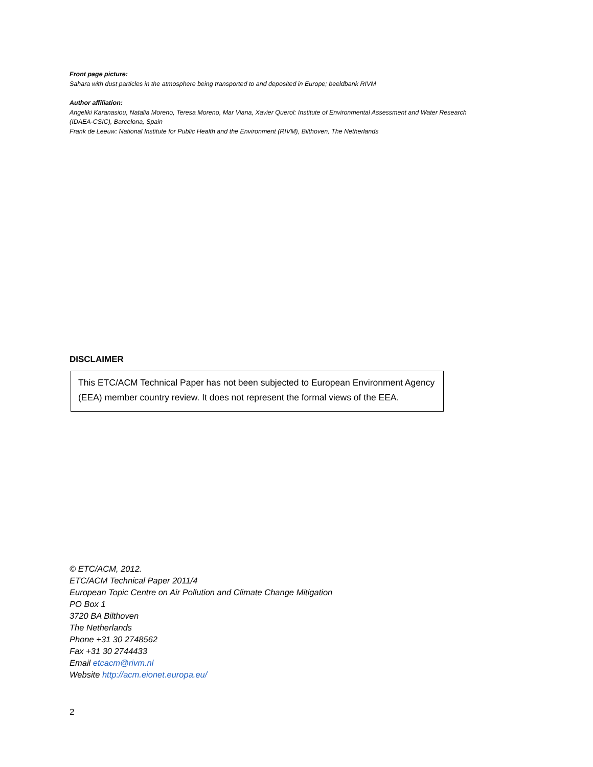Front page picture:
Sahara with dust particles in the atmosphere being transported to and deposited in Europe; beeldbank RIVM
Author affiliation:
Angeliki Karanasiou, Natalia Moreno, Teresa Moreno, Mar Viana, Xavier Querol: Institute of Environmental Assessment and Water Research
(IDAEA-CSIC), Barcelona, Spain
Frank de Leeuw: National Institute for Public Health and the Environment (RIVM), Bilthoven, The Netherlands
DISCLAIMER
This ETC/ACM Technical Paper has not been subjected to European Environment Agency (EEA) member country review. It does not represent the formal views of the EEA.
© ETC/ACM, 2012.
ETC/ACM Technical Paper 2011/4
European Topic Centre on Air Pollution and Climate Change Mitigation
PO Box 1
3720 BA Bilthoven
The Netherlands
Phone +31 30 2748562
Fax +31 30 2744433
Email etcacm@rivm.nl
Website http://acm.eionet.europa.eu/
2